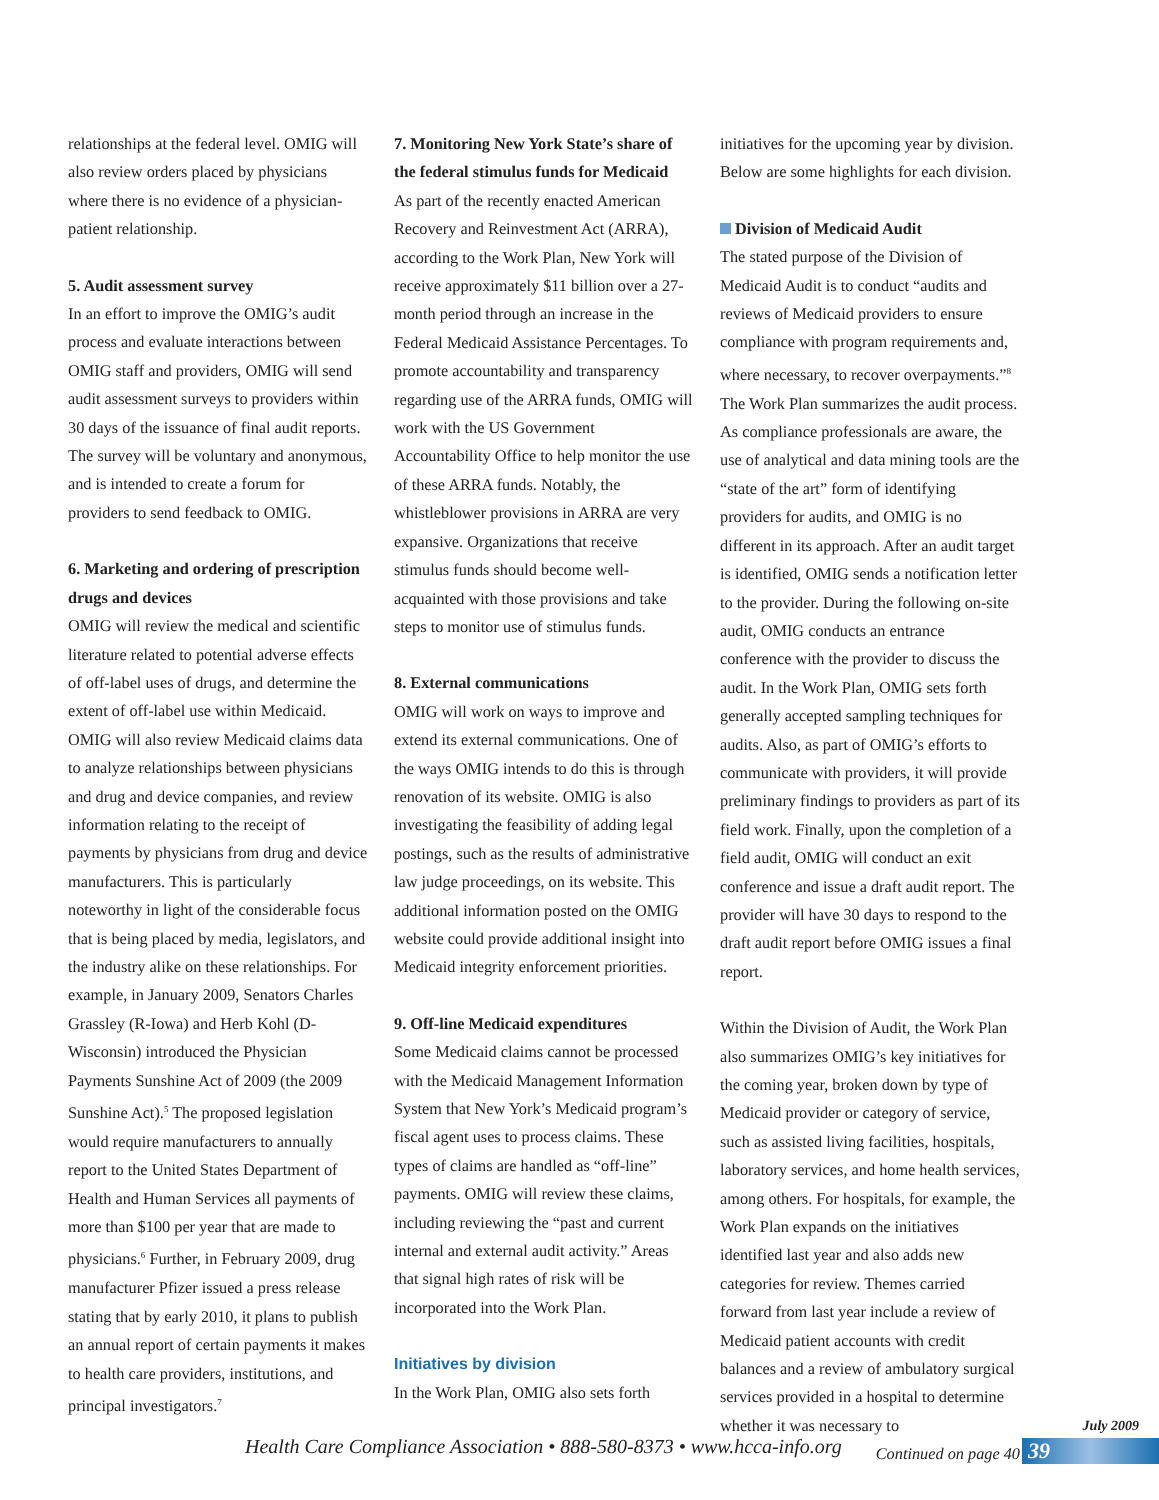relationships at the federal level. OMIG will also review orders placed by physicians where there is no evidence of a physician-patient relationship.
5. Audit assessment survey
In an effort to improve the OMIG’s audit process and evaluate interactions between OMIG staff and providers, OMIG will send audit assessment surveys to providers within 30 days of the issuance of final audit reports. The survey will be voluntary and anonymous, and is intended to create a forum for providers to send feedback to OMIG.
6. Marketing and ordering of prescription drugs and devices
OMIG will review the medical and scientific literature related to potential adverse effects of off-label uses of drugs, and determine the extent of off-label use within Medicaid. OMIG will also review Medicaid claims data to analyze relationships between physicians and drug and device companies, and review information relating to the receipt of payments by physicians from drug and device manufacturers. This is particularly noteworthy in light of the considerable focus that is being placed by media, legislators, and the industry alike on these relationships. For example, in January 2009, Senators Charles Grassley (R-Iowa) and Herb Kohl (D-Wisconsin) introduced the Physician Payments Sunshine Act of 2009 (the 2009 Sunshine Act).<sup>5</sup> The proposed legislation would require manufacturers to annually report to the United States Department of Health and Human Services all payments of more than $100 per year that are made to physicians.<sup>6</sup> Further, in February 2009, drug manufacturer Pfizer issued a press release stating that by early 2010, it plans to publish an annual report of certain payments it makes to health care providers, institutions, and principal investigators.<sup>7</sup>
7. Monitoring New York State’s share of the federal stimulus funds for Medicaid
As part of the recently enacted American Recovery and Reinvestment Act (ARRA), according to the Work Plan, New York will receive approximately $11 billion over a 27-month period through an increase in the Federal Medicaid Assistance Percentages. To promote accountability and transparency regarding use of the ARRA funds, OMIG will work with the US Government Accountability Office to help monitor the use of these ARRA funds. Notably, the whistleblower provisions in ARRA are very expansive. Organizations that receive stimulus funds should become well-acquainted with those provisions and take steps to monitor use of stimulus funds.
8. External communications
OMIG will work on ways to improve and extend its external communications. One of the ways OMIG intends to do this is through renovation of its website. OMIG is also investigating the feasibility of adding legal postings, such as the results of administrative law judge proceedings, on its website. This additional information posted on the OMIG website could provide additional insight into Medicaid integrity enforcement priorities.
9. Off-line Medicaid expenditures
Some Medicaid claims cannot be processed with the Medicaid Management Information System that New York’s Medicaid program’s fiscal agent uses to process claims. These types of claims are handled as “off-line” payments. OMIG will review these claims, including reviewing the “past and current internal and external audit activity.” Areas that signal high rates of risk will be incorporated into the Work Plan.
Initiatives by division
In the Work Plan, OMIG also sets forth
initiatives for the upcoming year by division. Below are some highlights for each division.
Division of Medicaid Audit
The stated purpose of the Division of Medicaid Audit is to conduct “audits and reviews of Medicaid providers to ensure compliance with program requirements and, where necessary, to recover overpayments.”<sup>8</sup> The Work Plan summarizes the audit process. As compliance professionals are aware, the use of analytical and data mining tools are the “state of the art” form of identifying providers for audits, and OMIG is no different in its approach. After an audit target is identified, OMIG sends a notification letter to the provider. During the following on-site audit, OMIG conducts an entrance conference with the provider to discuss the audit. In the Work Plan, OMIG sets forth generally accepted sampling techniques for audits. Also, as part of OMIG’s efforts to communicate with providers, it will provide preliminary findings to providers as part of its field work. Finally, upon the completion of a field audit, OMIG will conduct an exit conference and issue a draft audit report. The provider will have 30 days to respond to the draft audit report before OMIG issues a final report.
Within the Division of Audit, the Work Plan also summarizes OMIG’s key initiatives for the coming year, broken down by type of Medicaid provider or category of service, such as assisted living facilities, hospitals, laboratory services, and home health services, among others. For hospitals, for example, the Work Plan expands on the initiatives identified last year and also adds new categories for review. Themes carried forward from last year include a review of Medicaid patient accounts with credit balances and a review of ambulatory surgical services provided in a hospital to determine whether it was necessary to
Continued on page 40
July 2009
Health Care Compliance Association • 888-580-8373 • www.hcca-info.org
39